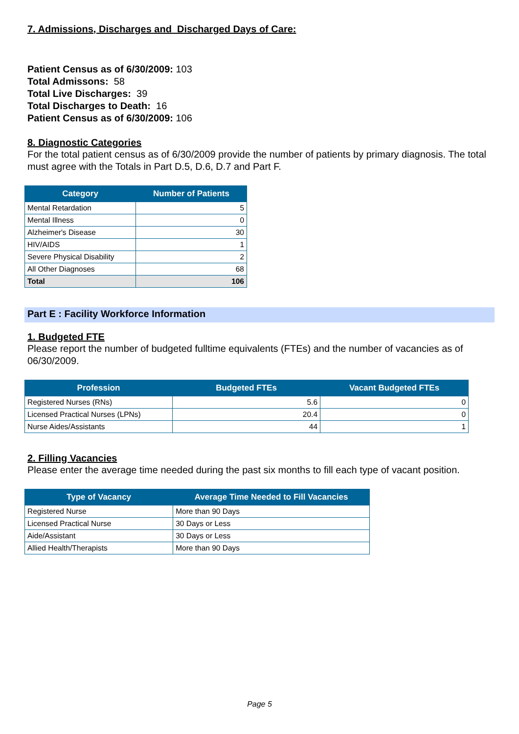7. Admissions, Discharges and Discharged Days of Care:
Patient Census as of 6/30/2009: 103
Total Admissons: 58
Total Live Discharges: 39
Total Discharges to Death: 16
Patient Census as of 6/30/2009: 106
8. Diagnostic Categories
For the total patient census as of 6/30/2009 provide the number of patients by primary diagnosis. The total must agree with the Totals in Part D.5, D.6, D.7 and Part F.
| Category | Number of Patients |
| --- | --- |
| Mental Retardation | 5 |
| Mental Illness | 0 |
| Alzheimer's Disease | 30 |
| HIV/AIDS | 1 |
| Severe Physical Disability | 2 |
| All Other Diagnoses | 68 |
| Total | 106 |
Part E : Facility Workforce Information
1. Budgeted FTE
Please report the number of budgeted fulltime equivalents (FTEs) and the number of vacancies as of 06/30/2009.
| Profession | Budgeted FTEs | Vacant Budgeted FTEs |
| --- | --- | --- |
| Registered Nurses (RNs) | 5.6 | 0 |
| Licensed Practical Nurses (LPNs) | 20.4 | 0 |
| Nurse Aides/Assistants | 44 | 1 |
2. Filling Vacancies
Please enter the average time needed during the past six months to fill each type of vacant position.
| Type of Vacancy | Average Time Needed to Fill Vacancies |
| --- | --- |
| Registered Nurse | More than 90 Days |
| Licensed Practical Nurse | 30 Days or Less |
| Aide/Assistant | 30 Days or Less |
| Allied Health/Therapists | More than 90 Days |
Page 5